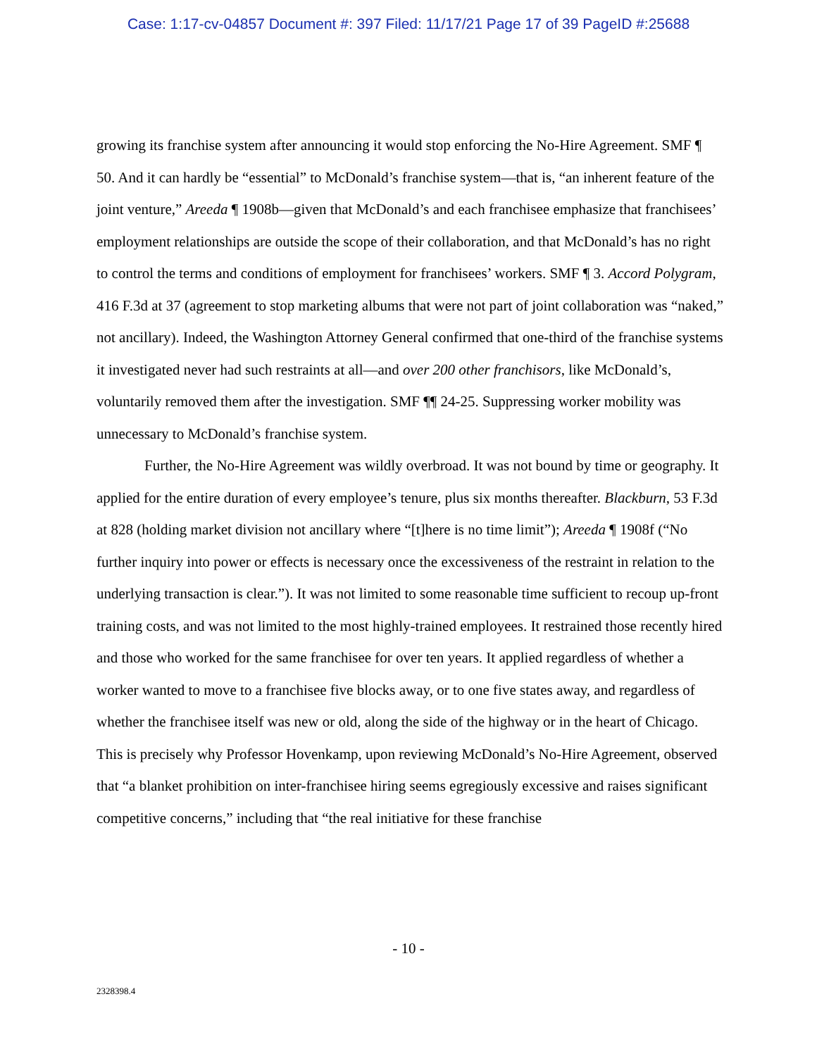Case: 1:17-cv-04857 Document #: 397 Filed: 11/17/21 Page 17 of 39 PageID #:25688
growing its franchise system after announcing it would stop enforcing the No-Hire Agreement. SMF ¶ 50. And it can hardly be “essential” to McDonald’s franchise system—that is, “an inherent feature of the joint venture,” Areeda ¶ 1908b—given that McDonald’s and each franchisee emphasize that franchisees’ employment relationships are outside the scope of their collaboration, and that McDonald’s has no right to control the terms and conditions of employment for franchisees’ workers. SMF ¶ 3. Accord Polygram, 416 F.3d at 37 (agreement to stop marketing albums that were not part of joint collaboration was “naked,” not ancillary). Indeed, the Washington Attorney General confirmed that one-third of the franchise systems it investigated never had such restraints at all—and over 200 other franchisors, like McDonald’s, voluntarily removed them after the investigation. SMF ¶¶ 24-25. Suppressing worker mobility was unnecessary to McDonald’s franchise system.
Further, the No-Hire Agreement was wildly overbroad. It was not bound by time or geography. It applied for the entire duration of every employee’s tenure, plus six months thereafter. Blackburn, 53 F.3d at 828 (holding market division not ancillary where “[t]here is no time limit”); Areeda ¶ 1908f (“No further inquiry into power or effects is necessary once the excessiveness of the restraint in relation to the underlying transaction is clear.”). It was not limited to some reasonable time sufficient to recoup up-front training costs, and was not limited to the most highly-trained employees. It restrained those recently hired and those who worked for the same franchisee for over ten years. It applied regardless of whether a worker wanted to move to a franchisee five blocks away, or to one five states away, and regardless of whether the franchisee itself was new or old, along the side of the highway or in the heart of Chicago. This is precisely why Professor Hovenkamp, upon reviewing McDonald’s No-Hire Agreement, observed that “a blanket prohibition on inter-franchisee hiring seems egregiously excessive and raises significant competitive concerns,” including that “the real initiative for these franchise
- 10 -
2328398.4